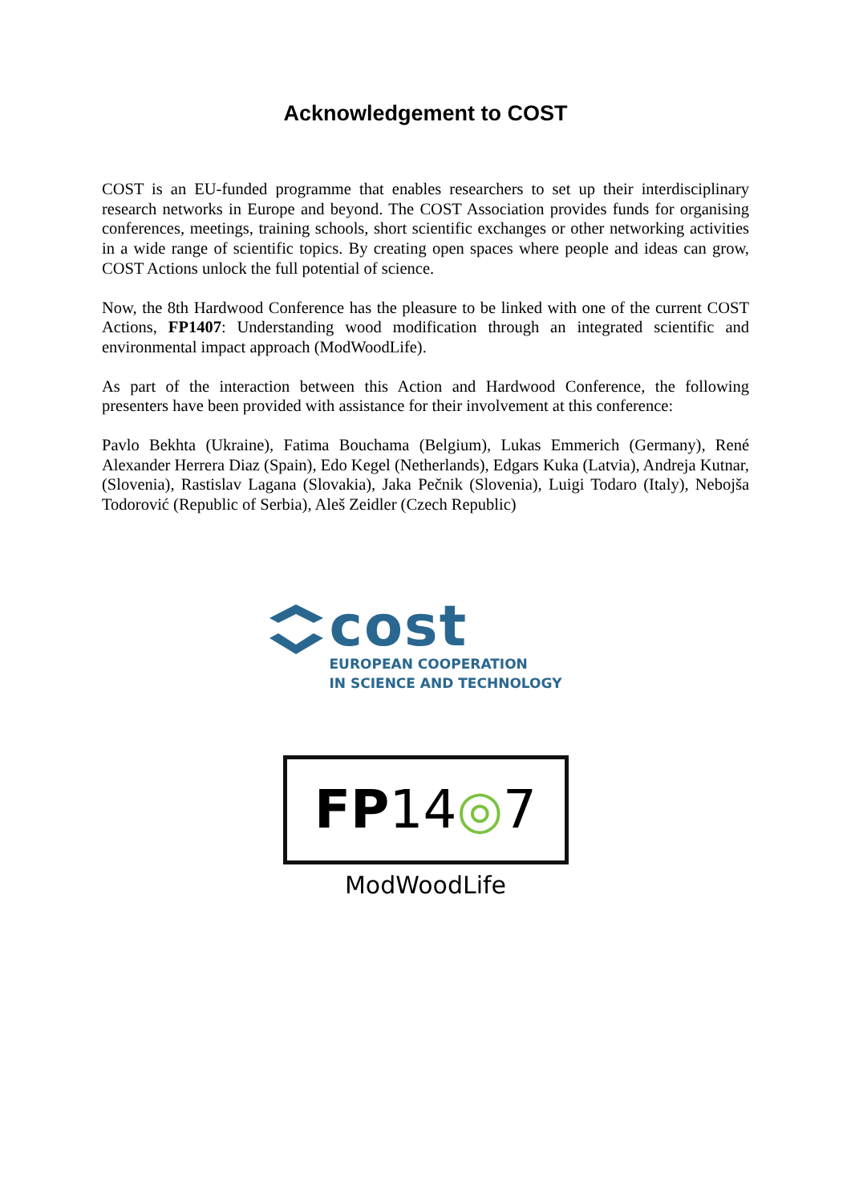Acknowledgement to COST
COST is an EU-funded programme that enables researchers to set up their interdisciplinary research networks in Europe and beyond. The COST Association provides funds for organising conferences, meetings, training schools, short scientific exchanges or other networking activities in a wide range of scientific topics. By creating open spaces where people and ideas can grow, COST Actions unlock the full potential of science.
Now, the 8th Hardwood Conference has the pleasure to be linked with one of the current COST Actions, FP1407: Understanding wood modification through an integrated scientific and environmental impact approach (ModWoodLife).
As part of the interaction between this Action and Hardwood Conference, the following presenters have been provided with assistance for their involvement at this conference:
Pavlo Bekhta (Ukraine), Fatima Bouchama (Belgium), Lukas Emmerich (Germany), René Alexander Herrera Diaz (Spain), Edo Kegel (Netherlands), Edgars Kuka (Latvia), Andreja Kutnar, (Slovenia), Rastislav Lagana (Slovakia), Jaka Pečnik (Slovenia), Luigi Todaro (Italy), Nebojša Todorović (Republic of Serbia), Aleš Zeidler (Czech Republic)
cost
EUROPEAN COOPERATION
IN SCIENCE AND TECHNOLOGY
FP 14 ◎ 7
ModWoodLife